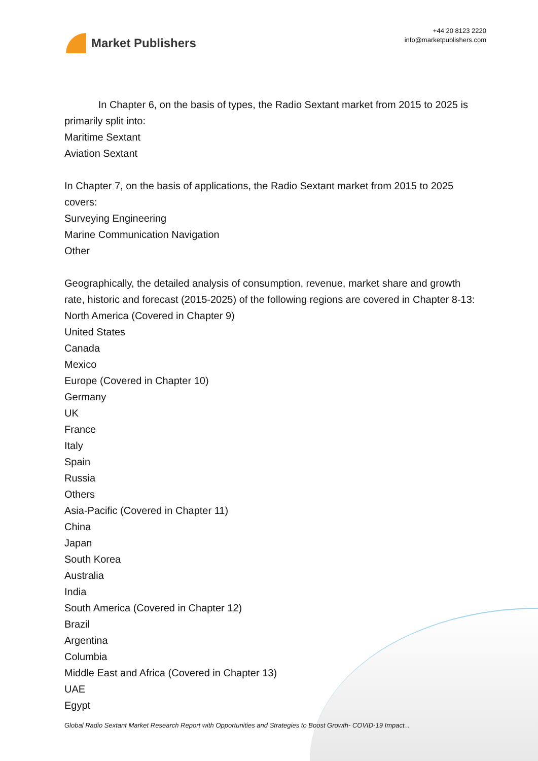Market Publishers
+44 20 8123 2220
info@marketpublishers.com
In Chapter 6, on the basis of types, the Radio Sextant market from 2015 to 2025 is primarily split into:
Maritime Sextant
Aviation Sextant
In Chapter 7, on the basis of applications, the Radio Sextant market from 2015 to 2025 covers:
Surveying Engineering
Marine Communication Navigation
Other
Geographically, the detailed analysis of consumption, revenue, market share and growth rate, historic and forecast (2015-2025) of the following regions are covered in Chapter 8-13:
North America (Covered in Chapter 9)
United States
Canada
Mexico
Europe (Covered in Chapter 10)
Germany
UK
France
Italy
Spain
Russia
Others
Asia-Pacific (Covered in Chapter 11)
China
Japan
South Korea
Australia
India
South America (Covered in Chapter 12)
Brazil
Argentina
Columbia
Middle East and Africa (Covered in Chapter 13)
UAE
Egypt
Global Radio Sextant Market Research Report with Opportunities and Strategies to Boost Growth- COVID-19 Impact...